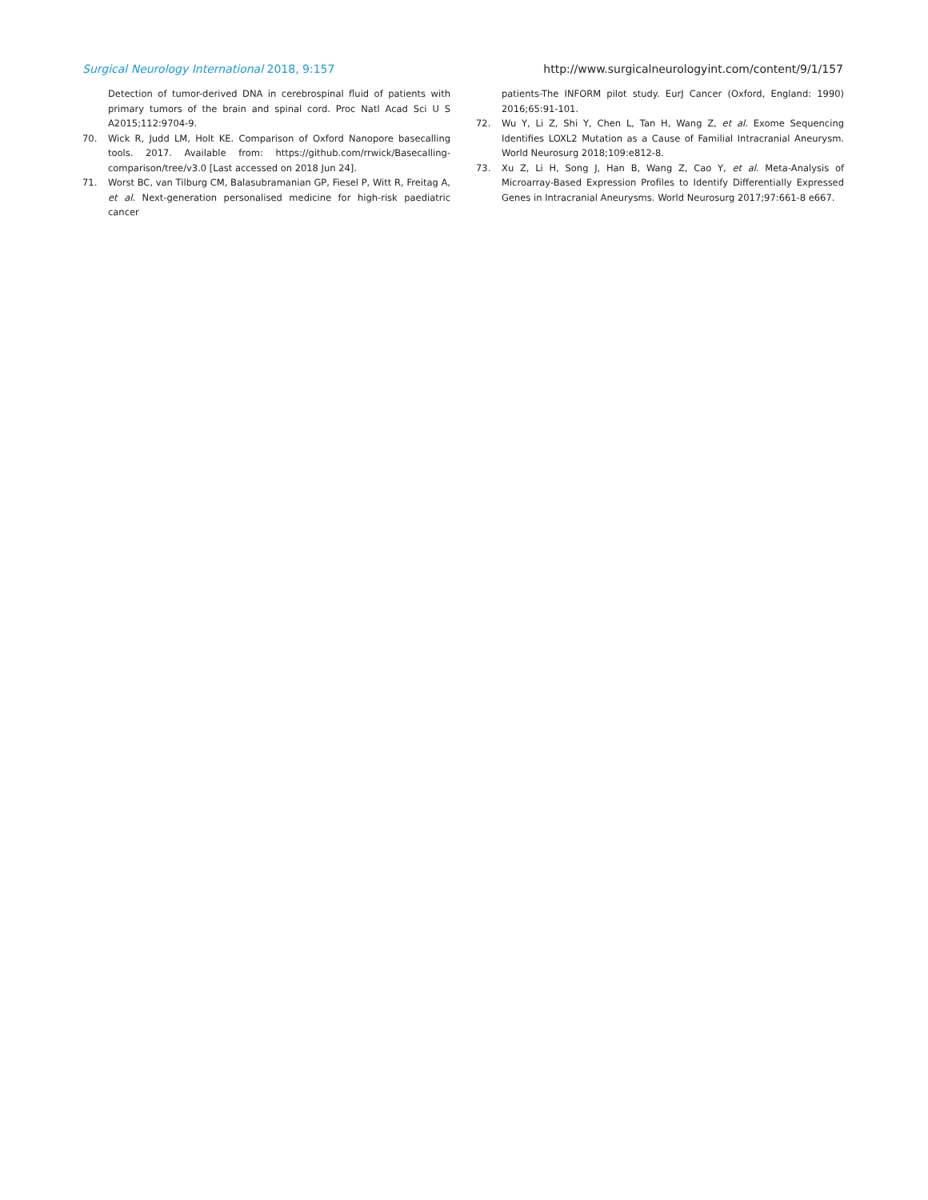Surgical Neurology International 2018, 9:157
http://www.surgicalneurologyint.com/content/9/1/157
Detection of tumor-derived DNA in cerebrospinal fluid of patients with primary tumors of the brain and spinal cord. Proc Natl Acad Sci U S A2015;112:9704-9.
70. Wick R, Judd LM, Holt KE. Comparison of Oxford Nanopore basecalling tools. 2017. Available from: https://github.com/rrwick/Basecalling-comparison/tree/v3.0 [Last accessed on 2018 Jun 24].
71. Worst BC, van Tilburg CM, Balasubramanian GP, Fiesel P, Witt R, Freitag A, et al. Next-generation personalised medicine for high-risk paediatric cancer
patients-The INFORM pilot study. EurJ Cancer (Oxford, England: 1990) 2016;65:91-101.
72. Wu Y, Li Z, Shi Y, Chen L, Tan H, Wang Z, et al. Exome Sequencing Identifies LOXL2 Mutation as a Cause of Familial Intracranial Aneurysm. World Neurosurg 2018;109:e812-8.
73. Xu Z, Li H, Song J, Han B, Wang Z, Cao Y, et al. Meta-Analysis of Microarray-Based Expression Profiles to Identify Differentially Expressed Genes in Intracranial Aneurysms. World Neurosurg 2017;97:661-8 e667.